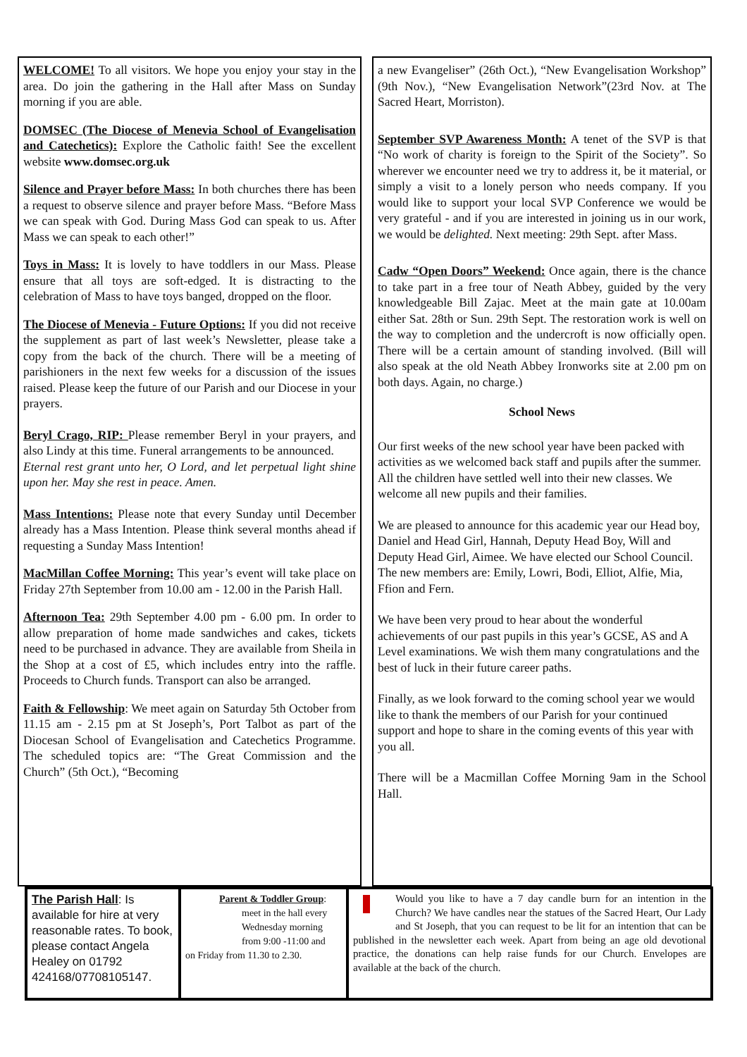WELCOME! To all visitors. We hope you enjoy your stay in the area. Do join the gathering in the Hall after Mass on Sunday morning if you are able.
DOMSEC (The Diocese of Menevia School of Evangelisation and Catechetics): Explore the Catholic faith! See the excellent website www.domsec.org.uk
Silence and Prayer before Mass: In both churches there has been a request to observe silence and prayer before Mass. “Before Mass we can speak with God. During Mass God can speak to us. After Mass we can speak to each other!”
Toys in Mass: It is lovely to have toddlers in our Mass. Please ensure that all toys are soft-edged. It is distracting to the celebration of Mass to have toys banged, dropped on the floor.
The Diocese of Menevia - Future Options: If you did not receive the supplement as part of last week’s Newsletter, please take a copy from the back of the church. There will be a meeting of parishioners in the next few weeks for a discussion of the issues raised. Please keep the future of our Parish and our Diocese in your prayers.
Beryl Crago, RIP: Please remember Beryl in your prayers, and also Lindy at this time. Funeral arrangements to be announced.
Eternal rest grant unto her, O Lord, and let perpetual light shine upon her. May she rest in peace. Amen.
Mass Intentions: Please note that every Sunday until December already has a Mass Intention. Please think several months ahead if requesting a Sunday Mass Intention!
MacMillan Coffee Morning: This year’s event will take place on Friday 27th September from 10.00 am - 12.00 in the Parish Hall.
Afternoon Tea: 29th September 4.00 pm - 6.00 pm. In order to allow preparation of home made sandwiches and cakes, tickets need to be purchased in advance. They are available from Sheila in the Shop at a cost of £5, which includes entry into the raffle. Proceeds to Church funds. Transport can also be arranged.
Faith & Fellowship: We meet again on Saturday 5th October from 11.15 am - 2.15 pm at St Joseph’s, Port Talbot as part of the Diocesan School of Evangelisation and Catechetics Programme. The scheduled topics are: “The Great Commission and the Church” (5th Oct.), “Becoming
a new Evangeliser” (26th Oct.), “New Evangelisation Workshop” (9th Nov.), “New Evangelisation Network”(23rd Nov. at The Sacred Heart, Morriston).
September SVP Awareness Month: A tenet of the SVP is that “No work of charity is foreign to the Spirit of the Society”. So wherever we encounter need we try to address it, be it material, or simply a visit to a lonely person who needs company. If you would like to support your local SVP Conference we would be very grateful - and if you are interested in joining us in our work, we would be delighted. Next meeting: 29th Sept. after Mass.
Cadw “Open Doors” Weekend: Once again, there is the chance to take part in a free tour of Neath Abbey, guided by the very knowledgeable Bill Zajac. Meet at the main gate at 10.00am either Sat. 28th or Sun. 29th Sept. The restoration work is well on the way to completion and the undercroft is now officially open. There will be a certain amount of standing involved. (Bill will also speak at the old Neath Abbey Ironworks site at 2.00 pm on both days. Again, no charge.)
School News
Our first weeks of the new school year have been packed with activities as we welcomed back staff and pupils after the summer. All the children have settled well into their new classes. We welcome all new pupils and their families.
We are pleased to announce for this academic year our Head boy, Daniel and Head Girl, Hannah, Deputy Head Boy, Will and Deputy Head Girl, Aimee. We have elected our School Council. The new members are: Emily, Lowri, Bodi, Elliot, Alfie, Mia, Ffion and Fern.
We have been very proud to hear about the wonderful achievements of our past pupils in this year’s GCSE, AS and A Level examinations. We wish them many congratulations and the best of luck in their future career paths.
Finally, as we look forward to the coming school year we would like to thank the members of our Parish for your continued support and hope to share in the coming events of this year with you all.
There will be a Macmillan Coffee Morning 9am in the School Hall.
The Parish Hall: Is available for hire at very reasonable rates. To book, please contact Angela Healey on 01792 424168/07708105147.
Parent & Toddler Group:
meet in the hall every Wednesday morning from 9:00 -11:00 and
on Friday from 11.30 to 2.30.
Would you like to have a 7 day candle burn for an intention in the Church? We have candles near the statues of the Sacred Heart, Our Lady and St Joseph, that you can request to be lit for an intention that can be published in the newsletter each week. Apart from being an age old devotional practice, the donations can help raise funds for our Church. Envelopes are available at the back of the church.